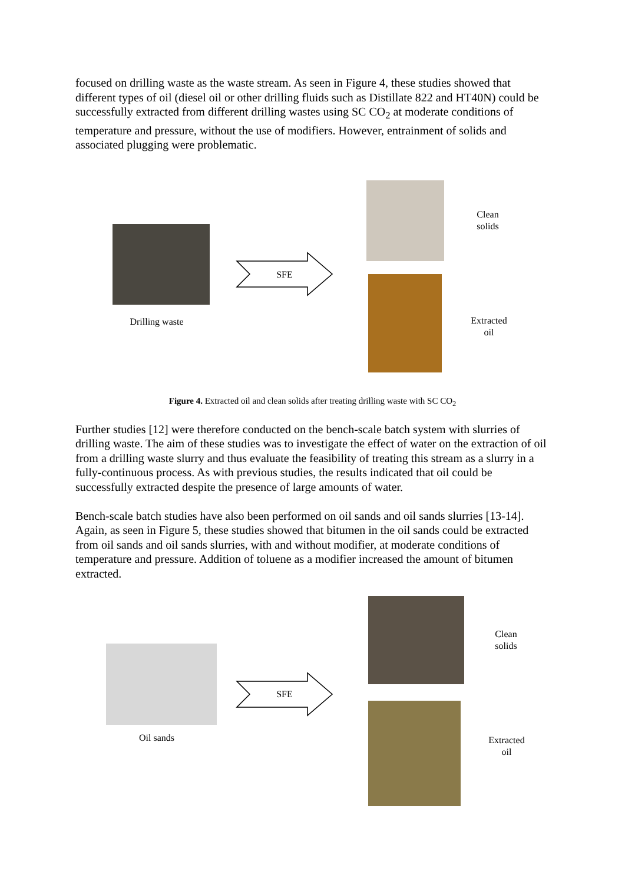focused on drilling waste as the waste stream. As seen in Figure 4, these studies showed that different types of oil (diesel oil or other drilling fluids such as Distillate 822 and HT40N) could be successfully extracted from different drilling wastes using SC CO<sub>2</sub> at moderate conditions of temperature and pressure, without the use of modifiers. However, entrainment of solids and associated plugging were problematic.
Drilling waste
SFE
Clean solids
Extracted oil
Figure 4. Extracted oil and clean solids after treating drilling waste with SC CO<sub>2</sub>
Further studies [12] were therefore conducted on the bench-scale batch system with slurries of drilling waste. The aim of these studies was to investigate the effect of water on the extraction of oil from a drilling waste slurry and thus evaluate the feasibility of treating this stream as a slurry in a fully-continuous process. As with previous studies, the results indicated that oil could be successfully extracted despite the presence of large amounts of water.
Bench-scale batch studies have also been performed on oil sands and oil sands slurries [13-14]. Again, as seen in Figure 5, these studies showed that bitumen in the oil sands could be extracted from oil sands and oil sands slurries, with and without modifier, at moderate conditions of temperature and pressure. Addition of toluene as a modifier increased the amount of bitumen extracted.
Oil sands
SFE
Clean solids
Extracted oil